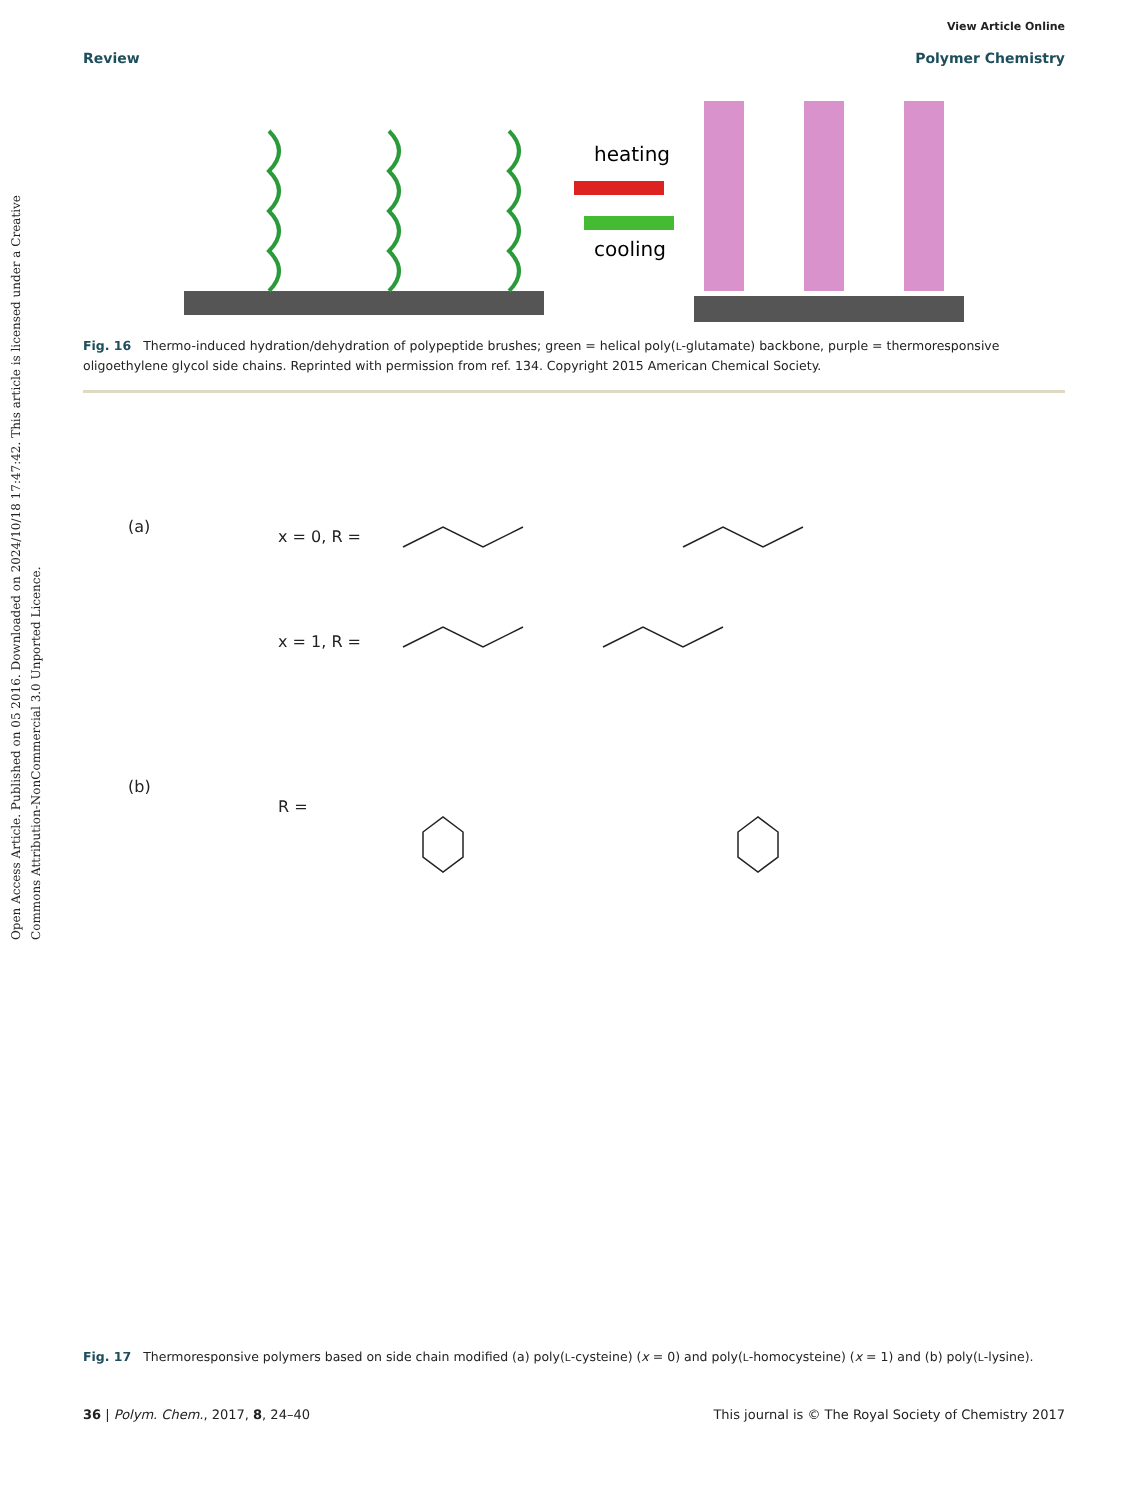Open Access Article. Published on 05 2016. Downloaded on 2024/10/18 17:47:42. This article is licensed under a Creative Commons Attribution-NonCommercial 3.0 Unported Licence.
View Article Online
Review Polymer Chemistry
heating
cooling
Fig. 16 Thermo-induced hydration/dehydration of polypeptide brushes; green = helical poly(L-glutamate) backbone, purple = thermoresponsive oligoethylene glycol side chains. Reprinted with permission from ref. 134. Copyright 2015 American Chemical Society.
(a)
x = 0, R =
x = 1, R =
(b)
R =
Fig. 17 Thermoresponsive polymers based on side chain modified (a) poly(L-cysteine) (x = 0) and poly(L-homocysteine) (x = 1) and (b) poly(L-lysine).
36 | Polym. Chem., 2017, 8, 24–40 This journal is © The Royal Society of Chemistry 2017